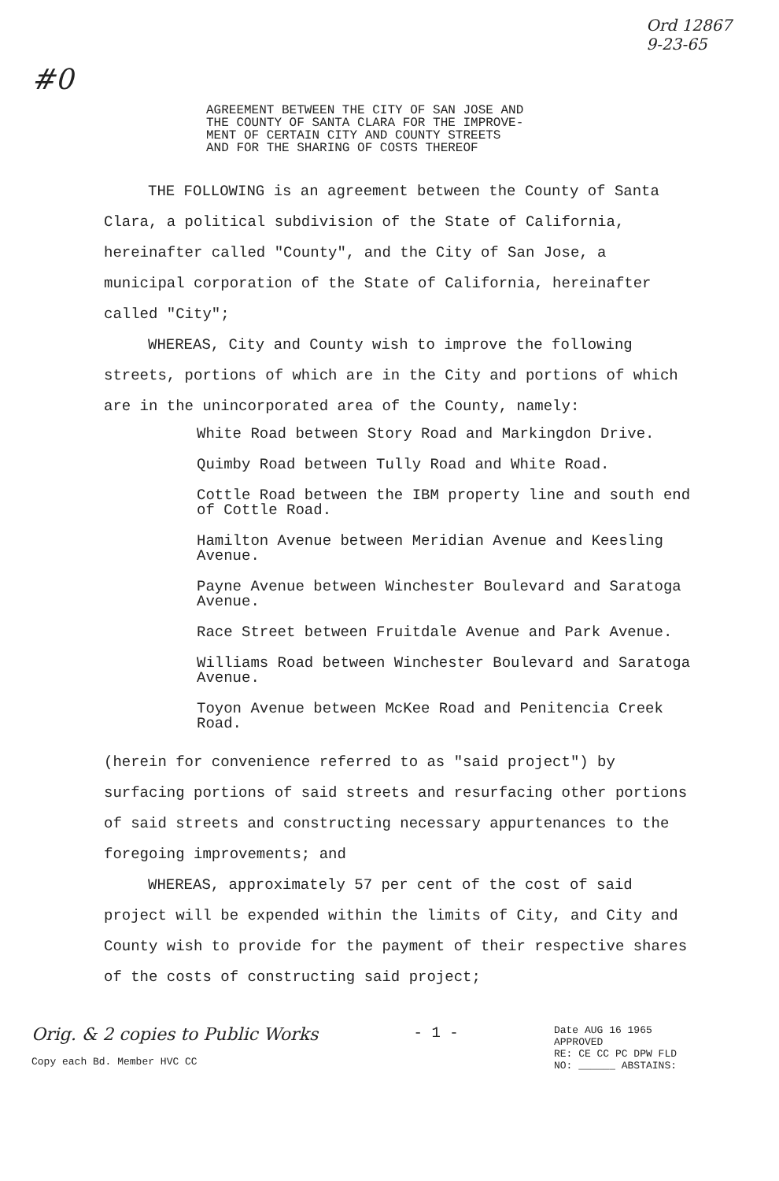Ord 12867
9-23-65
#0
AGREEMENT BETWEEN THE CITY OF SAN JOSE AND
THE COUNTY OF SANTA CLARA FOR THE IMPROVE-
MENT OF CERTAIN CITY AND COUNTY STREETS
AND FOR THE SHARING OF COSTS THEREOF
THE FOLLOWING is an agreement between the County of Santa Clara, a political subdivision of the State of California, hereinafter called "County", and the City of San Jose, a municipal corporation of the State of California, hereinafter called "City";
WHEREAS, City and County wish to improve the following streets, portions of which are in the City and portions of which are in the unincorporated area of the County, namely:
White Road between Story Road and Markingdon Drive.
Quimby Road between Tully Road and White Road.
Cottle Road between the IBM property line and south end of Cottle Road.
Hamilton Avenue between Meridian Avenue and Keesling Avenue.
Payne Avenue between Winchester Boulevard and Saratoga Avenue.
Race Street between Fruitdale Avenue and Park Avenue.
Williams Road between Winchester Boulevard and Saratoga Avenue.
Toyon Avenue between McKee Road and Penitencia Creek Road.
(herein for convenience referred to as "said project") by surfacing portions of said streets and resurfacing other portions of said streets and constructing necessary appurtenances to the foregoing improvements; and
WHEREAS, approximately 57 per cent of the cost of said project will be expended within the limits of City, and City and County wish to provide for the payment of their respective shares of the costs of constructing said project;
Orig. & 2 copies to Public Works
Copy each Bd. Member HVC CC
- 1 -
Date AUG 16 1965
APPROVED
RE: CE CC PC DPW FLD
NO: ______ ABSTAINS: